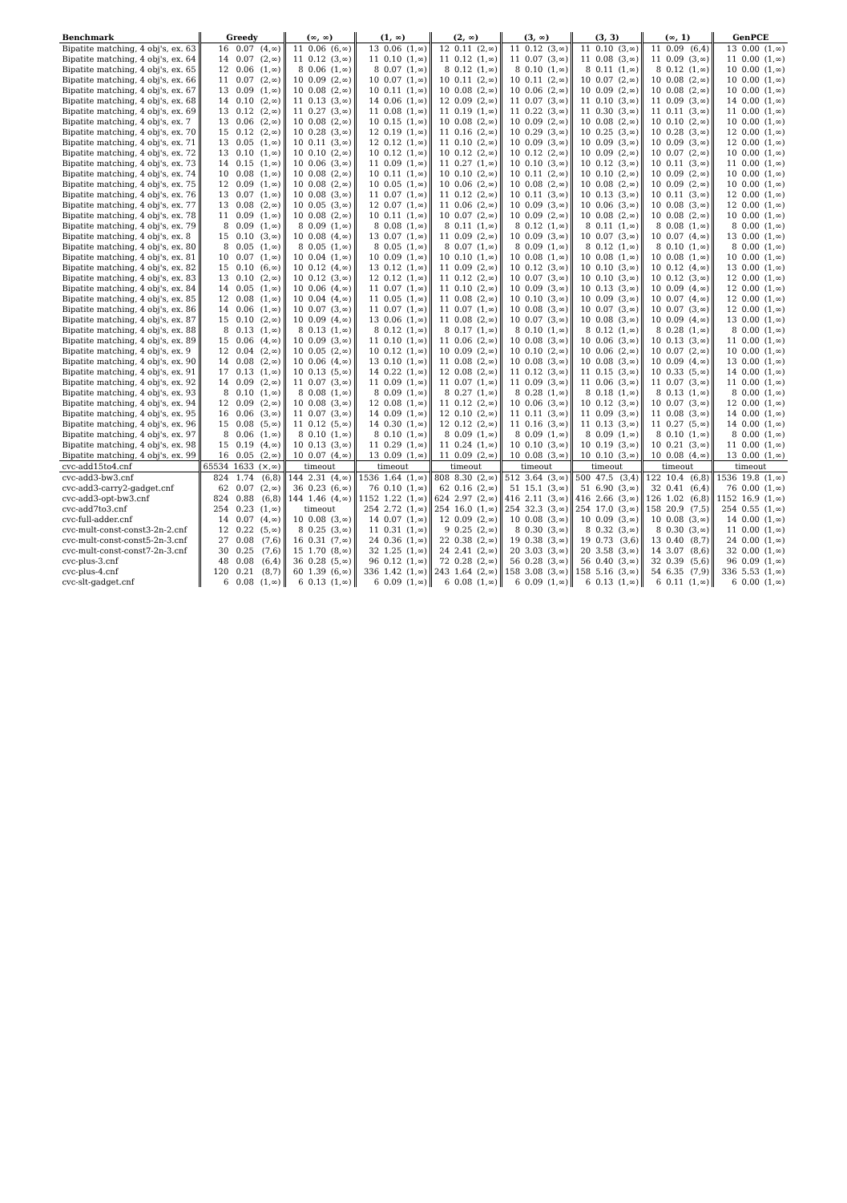| Benchmark | Greedy | | | (∞, ∞) | | | (1, ∞) | | | (2, ∞) | | | (3, ∞) | | | (3, 3) | | | (∞, 1) | | | GenPCE | | |
| --- | --- | --- | --- | --- | --- | --- | --- | --- | --- | --- | --- | --- | --- | --- | --- | --- | --- | --- | --- | --- | --- | --- | --- | --- |
| Bipatite matching, 4 obj's, ex. 63 | 16 | 0.07 | (4,∞) | 11 | 0.06 | (6,∞) | 13 | 0.06 | (1,∞) | 12 | 0.11 | (2,∞) | 11 | 0.12 | (3,∞) | 11 | 0.10 | (3,∞) | 11 | 0.09 | (6,4) | 13 | 0.00 | (1,∞) |
| Bipatite matching, 4 obj's, ex. 64 | 14 | 0.07 | (2,∞) | 11 | 0.12 | (3,∞) | 11 | 0.10 | (1,∞) | 11 | 0.12 | (1,∞) | 11 | 0.07 | (3,∞) | 11 | 0.08 | (3,∞) | 11 | 0.09 | (3,∞) | 11 | 0.00 | (1,∞) |
| Bipatite matching, 4 obj's, ex. 65 | 12 | 0.06 | (1,∞) | 8 | 0.06 | (1,∞) | 8 | 0.07 | (1,∞) | 8 | 0.12 | (1,∞) | 8 | 0.10 | (1,∞) | 8 | 0.11 | (1,∞) | 8 | 0.12 | (1,∞) | 10 | 0.00 | (1,∞) |
| Bipatite matching, 4 obj's, ex. 66 | 11 | 0.07 | (2,∞) | 10 | 0.09 | (2,∞) | 10 | 0.07 | (1,∞) | 10 | 0.11 | (2,∞) | 10 | 0.11 | (2,∞) | 10 | 0.07 | (2,∞) | 10 | 0.08 | (2,∞) | 10 | 0.00 | (1,∞) |
| Bipatite matching, 4 obj's, ex. 67 | 13 | 0.09 | (1,∞) | 10 | 0.08 | (2,∞) | 10 | 0.11 | (1,∞) | 10 | 0.08 | (2,∞) | 10 | 0.06 | (2,∞) | 10 | 0.09 | (2,∞) | 10 | 0.08 | (2,∞) | 10 | 0.00 | (1,∞) |
| Bipatite matching, 4 obj's, ex. 68 | 14 | 0.10 | (2,∞) | 11 | 0.13 | (3,∞) | 14 | 0.06 | (1,∞) | 12 | 0.09 | (2,∞) | 11 | 0.07 | (3,∞) | 11 | 0.10 | (3,∞) | 11 | 0.09 | (3,∞) | 14 | 0.00 | (1,∞) |
| Bipatite matching, 4 obj's, ex. 69 | 13 | 0.12 | (2,∞) | 11 | 0.27 | (3,∞) | 11 | 0.08 | (1,∞) | 11 | 0.19 | (1,∞) | 11 | 0.22 | (3,∞) | 11 | 0.30 | (3,∞) | 11 | 0.11 | (3,∞) | 11 | 0.00 | (1,∞) |
| Bipatite matching, 4 obj's, ex. 7 | 13 | 0.06 | (2,∞) | 10 | 0.08 | (2,∞) | 10 | 0.15 | (1,∞) | 10 | 0.08 | (2,∞) | 10 | 0.09 | (2,∞) | 10 | 0.08 | (2,∞) | 10 | 0.10 | (2,∞) | 10 | 0.00 | (1,∞) |
| Bipatite matching, 4 obj's, ex. 70 | 15 | 0.12 | (2,∞) | 10 | 0.28 | (3,∞) | 12 | 0.19 | (1,∞) | 11 | 0.16 | (2,∞) | 10 | 0.29 | (3,∞) | 10 | 0.25 | (3,∞) | 10 | 0.28 | (3,∞) | 12 | 0.00 | (1,∞) |
| Bipatite matching, 4 obj's, ex. 71 | 13 | 0.05 | (1,∞) | 10 | 0.11 | (3,∞) | 12 | 0.12 | (1,∞) | 11 | 0.10 | (2,∞) | 10 | 0.09 | (3,∞) | 10 | 0.09 | (3,∞) | 10 | 0.09 | (3,∞) | 12 | 0.00 | (1,∞) |
| Bipatite matching, 4 obj's, ex. 72 | 13 | 0.10 | (1,∞) | 10 | 0.10 | (2,∞) | 10 | 0.12 | (1,∞) | 10 | 0.12 | (2,∞) | 10 | 0.12 | (2,∞) | 10 | 0.09 | (2,∞) | 10 | 0.07 | (2,∞) | 10 | 0.00 | (1,∞) |
| Bipatite matching, 4 obj's, ex. 73 | 14 | 0.15 | (1,∞) | 10 | 0.06 | (3,∞) | 11 | 0.09 | (1,∞) | 11 | 0.27 | (1,∞) | 10 | 0.10 | (3,∞) | 10 | 0.12 | (3,∞) | 10 | 0.11 | (3,∞) | 11 | 0.00 | (1,∞) |
| Bipatite matching, 4 obj's, ex. 74 | 10 | 0.08 | (1,∞) | 10 | 0.08 | (2,∞) | 10 | 0.11 | (1,∞) | 10 | 0.10 | (2,∞) | 10 | 0.11 | (2,∞) | 10 | 0.10 | (2,∞) | 10 | 0.09 | (2,∞) | 10 | 0.00 | (1,∞) |
| Bipatite matching, 4 obj's, ex. 75 | 12 | 0.09 | (1,∞) | 10 | 0.08 | (2,∞) | 10 | 0.05 | (1,∞) | 10 | 0.06 | (2,∞) | 10 | 0.08 | (2,∞) | 10 | 0.08 | (2,∞) | 10 | 0.09 | (2,∞) | 10 | 0.00 | (1,∞) |
| Bipatite matching, 4 obj's, ex. 76 | 13 | 0.07 | (1,∞) | 10 | 0.08 | (3,∞) | 11 | 0.07 | (1,∞) | 11 | 0.12 | (2,∞) | 10 | 0.11 | (3,∞) | 10 | 0.13 | (3,∞) | 10 | 0.11 | (3,∞) | 12 | 0.00 | (1,∞) |
| Bipatite matching, 4 obj's, ex. 77 | 13 | 0.08 | (2,∞) | 10 | 0.05 | (3,∞) | 12 | 0.07 | (1,∞) | 11 | 0.06 | (2,∞) | 10 | 0.09 | (3,∞) | 10 | 0.06 | (3,∞) | 10 | 0.08 | (3,∞) | 12 | 0.00 | (1,∞) |
| Bipatite matching, 4 obj's, ex. 78 | 11 | 0.09 | (1,∞) | 10 | 0.08 | (2,∞) | 10 | 0.11 | (1,∞) | 10 | 0.07 | (2,∞) | 10 | 0.09 | (2,∞) | 10 | 0.08 | (2,∞) | 10 | 0.08 | (2,∞) | 10 | 0.00 | (1,∞) |
| Bipatite matching, 4 obj's, ex. 79 | 8 | 0.09 | (1,∞) | 8 | 0.09 | (1,∞) | 8 | 0.08 | (1,∞) | 8 | 0.11 | (1,∞) | 8 | 0.12 | (1,∞) | 8 | 0.11 | (1,∞) | 8 | 0.08 | (1,∞) | 8 | 0.00 | (1,∞) |
| Bipatite matching, 4 obj's, ex. 8 | 15 | 0.10 | (3,∞) | 10 | 0.08 | (4,∞) | 13 | 0.07 | (1,∞) | 11 | 0.09 | (2,∞) | 10 | 0.09 | (3,∞) | 10 | 0.07 | (3,∞) | 10 | 0.07 | (4,∞) | 13 | 0.00 | (1,∞) |
| Bipatite matching, 4 obj's, ex. 80 | 8 | 0.05 | (1,∞) | 8 | 0.05 | (1,∞) | 8 | 0.05 | (1,∞) | 8 | 0.07 | (1,∞) | 8 | 0.09 | (1,∞) | 8 | 0.12 | (1,∞) | 8 | 0.10 | (1,∞) | 8 | 0.00 | (1,∞) |
| Bipatite matching, 4 obj's, ex. 81 | 10 | 0.07 | (1,∞) | 10 | 0.04 | (1,∞) | 10 | 0.09 | (1,∞) | 10 | 0.10 | (1,∞) | 10 | 0.08 | (1,∞) | 10 | 0.08 | (1,∞) | 10 | 0.08 | (1,∞) | 10 | 0.00 | (1,∞) |
| Bipatite matching, 4 obj's, ex. 82 | 15 | 0.10 | (6,∞) | 10 | 0.12 | (4,∞) | 13 | 0.12 | (1,∞) | 11 | 0.09 | (2,∞) | 10 | 0.12 | (3,∞) | 10 | 0.10 | (3,∞) | 10 | 0.12 | (4,∞) | 13 | 0.00 | (1,∞) |
| Bipatite matching, 4 obj's, ex. 83 | 13 | 0.10 | (2,∞) | 10 | 0.12 | (3,∞) | 12 | 0.12 | (1,∞) | 11 | 0.12 | (2,∞) | 10 | 0.07 | (3,∞) | 10 | 0.10 | (3,∞) | 10 | 0.12 | (3,∞) | 12 | 0.00 | (1,∞) |
| Bipatite matching, 4 obj's, ex. 84 | 14 | 0.05 | (1,∞) | 10 | 0.06 | (4,∞) | 11 | 0.07 | (1,∞) | 11 | 0.10 | (2,∞) | 10 | 0.09 | (3,∞) | 10 | 0.13 | (3,∞) | 10 | 0.09 | (4,∞) | 12 | 0.00 | (1,∞) |
| Bipatite matching, 4 obj's, ex. 85 | 12 | 0.08 | (1,∞) | 10 | 0.04 | (4,∞) | 11 | 0.05 | (1,∞) | 11 | 0.08 | (2,∞) | 10 | 0.10 | (3,∞) | 10 | 0.09 | (3,∞) | 10 | 0.07 | (4,∞) | 12 | 0.00 | (1,∞) |
| Bipatite matching, 4 obj's, ex. 86 | 14 | 0.06 | (1,∞) | 10 | 0.07 | (3,∞) | 11 | 0.07 | (1,∞) | 11 | 0.07 | (1,∞) | 10 | 0.08 | (3,∞) | 10 | 0.07 | (3,∞) | 10 | 0.07 | (3,∞) | 12 | 0.00 | (1,∞) |
| Bipatite matching, 4 obj's, ex. 87 | 15 | 0.10 | (2,∞) | 10 | 0.09 | (4,∞) | 13 | 0.06 | (1,∞) | 11 | 0.08 | (2,∞) | 10 | 0.07 | (3,∞) | 10 | 0.08 | (3,∞) | 10 | 0.09 | (4,∞) | 13 | 0.00 | (1,∞) |
| Bipatite matching, 4 obj's, ex. 88 | 8 | 0.13 | (1,∞) | 8 | 0.13 | (1,∞) | 8 | 0.12 | (1,∞) | 8 | 0.17 | (1,∞) | 8 | 0.10 | (1,∞) | 8 | 0.12 | (1,∞) | 8 | 0.28 | (1,∞) | 8 | 0.00 | (1,∞) |
| Bipatite matching, 4 obj's, ex. 89 | 15 | 0.06 | (4,∞) | 10 | 0.09 | (3,∞) | 11 | 0.10 | (1,∞) | 11 | 0.06 | (2,∞) | 10 | 0.08 | (3,∞) | 10 | 0.06 | (3,∞) | 10 | 0.13 | (3,∞) | 11 | 0.00 | (1,∞) |
| Bipatite matching, 4 obj's, ex. 9 | 12 | 0.04 | (2,∞) | 10 | 0.05 | (2,∞) | 10 | 0.12 | (1,∞) | 10 | 0.09 | (2,∞) | 10 | 0.10 | (2,∞) | 10 | 0.06 | (2,∞) | 10 | 0.07 | (2,∞) | 10 | 0.00 | (1,∞) |
| Bipatite matching, 4 obj's, ex. 90 | 14 | 0.08 | (2,∞) | 10 | 0.06 | (4,∞) | 13 | 0.10 | (1,∞) | 11 | 0.08 | (2,∞) | 10 | 0.08 | (3,∞) | 10 | 0.08 | (3,∞) | 10 | 0.09 | (4,∞) | 13 | 0.00 | (1,∞) |
| Bipatite matching, 4 obj's, ex. 91 | 17 | 0.13 | (1,∞) | 10 | 0.13 | (5,∞) | 14 | 0.22 | (1,∞) | 12 | 0.08 | (2,∞) | 11 | 0.12 | (3,∞) | 11 | 0.15 | (3,∞) | 10 | 0.33 | (5,∞) | 14 | 0.00 | (1,∞) |
| Bipatite matching, 4 obj's, ex. 92 | 14 | 0.09 | (2,∞) | 11 | 0.07 | (3,∞) | 11 | 0.09 | (1,∞) | 11 | 0.07 | (1,∞) | 11 | 0.09 | (3,∞) | 11 | 0.06 | (3,∞) | 11 | 0.07 | (3,∞) | 11 | 0.00 | (1,∞) |
| Bipatite matching, 4 obj's, ex. 93 | 8 | 0.10 | (1,∞) | 8 | 0.08 | (1,∞) | 8 | 0.09 | (1,∞) | 8 | 0.27 | (1,∞) | 8 | 0.28 | (1,∞) | 8 | 0.18 | (1,∞) | 8 | 0.13 | (1,∞) | 8 | 0.00 | (1,∞) |
| Bipatite matching, 4 obj's, ex. 94 | 12 | 0.09 | (2,∞) | 10 | 0.08 | (3,∞) | 12 | 0.08 | (1,∞) | 11 | 0.12 | (2,∞) | 10 | 0.06 | (3,∞) | 10 | 0.12 | (3,∞) | 10 | 0.07 | (3,∞) | 12 | 0.00 | (1,∞) |
| Bipatite matching, 4 obj's, ex. 95 | 16 | 0.06 | (3,∞) | 11 | 0.07 | (3,∞) | 14 | 0.09 | (1,∞) | 12 | 0.10 | (2,∞) | 11 | 0.11 | (3,∞) | 11 | 0.09 | (3,∞) | 11 | 0.08 | (3,∞) | 14 | 0.00 | (1,∞) |
| Bipatite matching, 4 obj's, ex. 96 | 15 | 0.08 | (5,∞) | 11 | 0.12 | (5,∞) | 14 | 0.30 | (1,∞) | 12 | 0.12 | (2,∞) | 11 | 0.16 | (3,∞) | 11 | 0.13 | (3,∞) | 11 | 0.27 | (5,∞) | 14 | 0.00 | (1,∞) |
| Bipatite matching, 4 obj's, ex. 97 | 8 | 0.06 | (1,∞) | 8 | 0.10 | (1,∞) | 8 | 0.10 | (1,∞) | 8 | 0.09 | (1,∞) | 8 | 0.09 | (1,∞) | 8 | 0.09 | (1,∞) | 8 | 0.10 | (1,∞) | 8 | 0.00 | (1,∞) |
| Bipatite matching, 4 obj's, ex. 98 | 15 | 0.19 | (4,∞) | 10 | 0.13 | (3,∞) | 11 | 0.29 | (1,∞) | 11 | 0.24 | (1,∞) | 10 | 0.10 | (3,∞) | 10 | 0.19 | (3,∞) | 10 | 0.21 | (3,∞) | 11 | 0.00 | (1,∞) |
| Bipatite matching, 4 obj's, ex. 99 | 16 | 0.05 | (2,∞) | 10 | 0.07 | (4,∞) | 13 | 0.09 | (1,∞) | 11 | 0.09 | (2,∞) | 10 | 0.08 | (3,∞) | 10 | 0.10 | (3,∞) | 10 | 0.08 | (4,∞) | 13 | 0.00 | (1,∞) |
| cvc-add15to4.cnf | 65534 | 1633 | (×,∞) | timeout | | | timeout | | | timeout | | | timeout | | | timeout | | | timeout | | | timeout | | |
| cvc-add3-bw3.cnf | 824 | 1.74 | (6,8) | 144 | 2.31 | (4,∞) | 1536 | 1.64 | (1,∞) | 808 | 8.30 | (2,∞) | 512 | 3.64 | (3,∞) | 500 | 47.5 | (3,4) | 122 | 10.4 | (6,8) | 1536 | 19.8 | (1,∞) |
| cvc-add3-carry2-gadget.cnf | 62 | 0.07 | (2,∞) | 36 | 0.23 | (6,∞) | 76 | 0.10 | (1,∞) | 62 | 0.16 | (2,∞) | 51 | 15.1 | (3,∞) | 51 | 6.90 | (3,∞) | 32 | 0.41 | (6,4) | 76 | 0.00 | (1,∞) |
| cvc-add3-opt-bw3.cnf | 824 | 0.88 | (6,8) | 144 | 1.46 | (4,∞) | 1152 | 1.22 | (1,∞) | 624 | 2.97 | (2,∞) | 416 | 2.11 | (3,∞) | 416 | 2.66 | (3,∞) | 126 | 1.02 | (6,8) | 1152 | 16.9 | (1,∞) |
| cvc-add7to3.cnf | 254 | 0.23 | (1,∞) | timeout | | | 254 | 2.72 | (1,∞) | 254 | 16.0 | (1,∞) | 254 | 32.3 | (3,∞) | 254 | 17.0 | (3,∞) | 158 | 20.9 | (7,5) | 254 | 0.55 | (1,∞) |
| cvc-full-adder.cnf | 14 | 0.07 | (4,∞) | 10 | 0.08 | (3,∞) | 14 | 0.07 | (1,∞) | 12 | 0.09 | (2,∞) | 10 | 0.08 | (3,∞) | 10 | 0.09 | (3,∞) | 10 | 0.08 | (3,∞) | 14 | 0.00 | (1,∞) |
| cvc-mult-const-const3-2n-2.cnf | 12 | 0.22 | (5,∞) | 8 | 0.25 | (3,∞) | 11 | 0.31 | (1,∞) | 9 | 0.25 | (2,∞) | 8 | 0.30 | (3,∞) | 8 | 0.32 | (3,∞) | 8 | 0.30 | (3,∞) | 11 | 0.00 | (1,∞) |
| cvc-mult-const-const5-2n-3.cnf | 27 | 0.08 | (7,6) | 16 | 0.31 | (7,∞) | 24 | 0.36 | (1,∞) | 22 | 0.38 | (2,∞) | 19 | 0.38 | (3,∞) | 19 | 0.73 | (3,6) | 13 | 0.40 | (8,7) | 24 | 0.00 | (1,∞) |
| cvc-mult-const-const7-2n-3.cnf | 30 | 0.25 | (7,6) | 15 | 1.70 | (8,∞) | 32 | 1.25 | (1,∞) | 24 | 2.41 | (2,∞) | 20 | 3.03 | (3,∞) | 20 | 3.58 | (3,∞) | 14 | 3.07 | (8,6) | 32 | 0.00 | (1,∞) |
| cvc-plus-3.cnf | 48 | 0.08 | (6,4) | 36 | 0.28 | (5,∞) | 96 | 0.12 | (1,∞) | 72 | 0.28 | (2,∞) | 56 | 0.28 | (3,∞) | 56 | 0.40 | (3,∞) | 32 | 0.39 | (5,6) | 96 | 0.09 | (1,∞) |
| cvc-plus-4.cnf | 120 | 0.21 | (8,7) | 60 | 1.39 | (6,∞) | 336 | 1.42 | (1,∞) | 243 | 1.64 | (2,∞) | 158 | 3.08 | (3,∞) | 158 | 5.16 | (3,∞) | 54 | 6.35 | (7,9) | 336 | 5.53 | (1,∞) |
| cvc-slt-gadget.cnf | 6 | 0.08 | (1,∞) | 6 | 0.13 | (1,∞) | 6 | 0.09 | (1,∞) | 6 | 0.08 | (1,∞) | 6 | 0.09 | (1,∞) | 6 | 0.13 | (1,∞) | 6 | 0.11 | (1,∞) | 6 | 0.00 | (1,∞) |